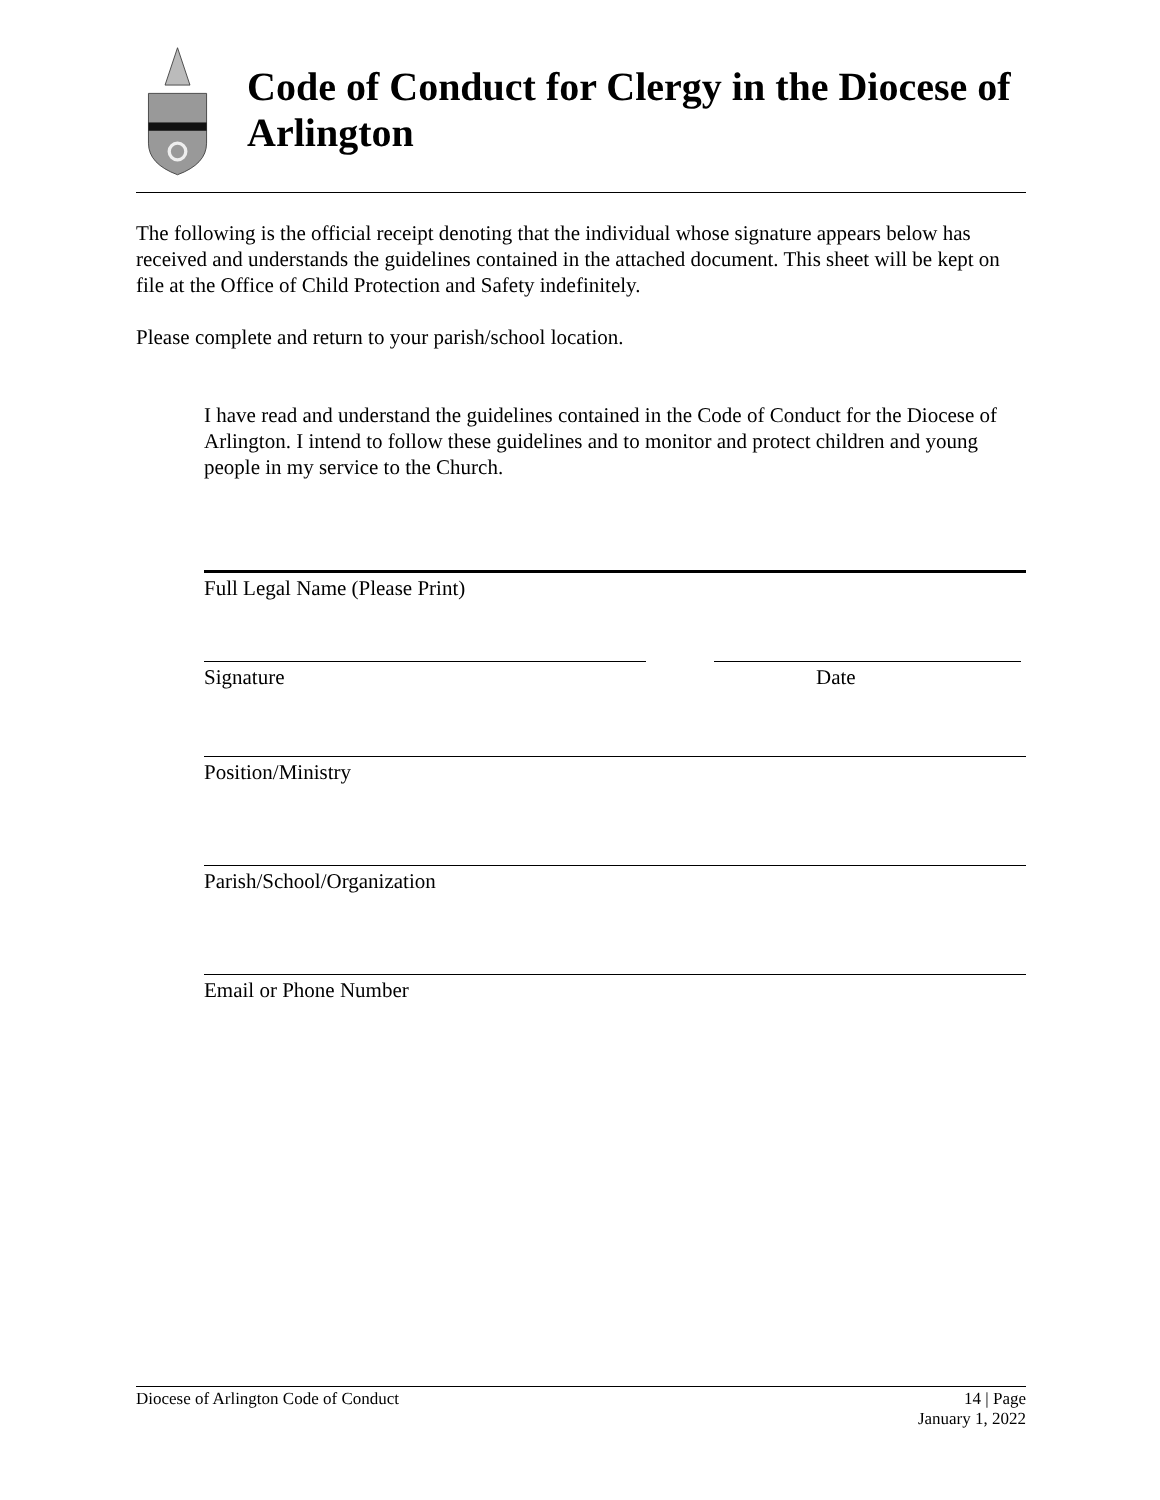Code of Conduct for Clergy in the Diocese of Arlington
The following is the official receipt denoting that the individual whose signature appears below has received and understands the guidelines contained in the attached document. This sheet will be kept on file at the Office of Child Protection and Safety indefinitely.
Please complete and return to your parish/school location.
I have read and understand the guidelines contained in the Code of Conduct for the Diocese of Arlington. I intend to follow these guidelines and to monitor and protect children and young people in my service to the Church.
Full Legal Name (Please Print)
Signature Date
Position/Ministry
Parish/School/Organization
Email or Phone Number
Diocese of Arlington Code of Conduct 14 | Page
January 1, 2022